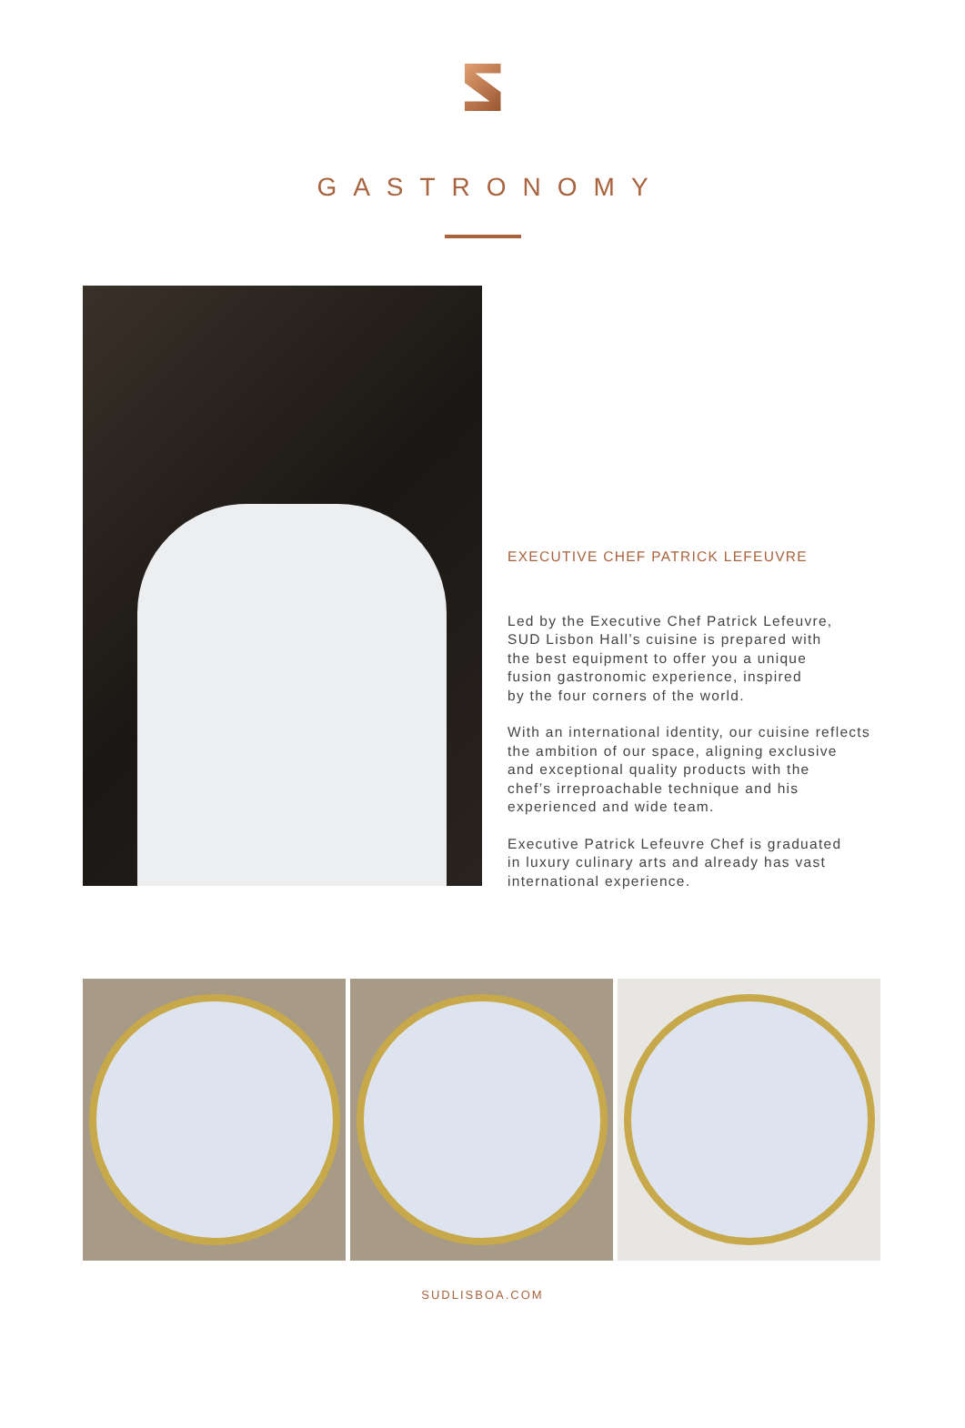GASTRONOMY
EXECUTIVE CHEF PATRICK LEFEUVRE
Led by the Executive Chef Patrick Lefeuvre,
SUD Lisbon Hall’s cuisine is prepared with
the best equipment to offer you a unique
fusion gastronomic experience, inspired
by the four corners of the world.
With an international identity, our cuisine reflects
the ambition of our space, aligning exclusive
and exceptional quality products with the
chef’s irreproachable technique and his
experienced and wide team.
Executive Patrick Lefeuvre Chef is graduated
in luxury culinary arts and already has vast
international experience.
SUDLISBOA.COM